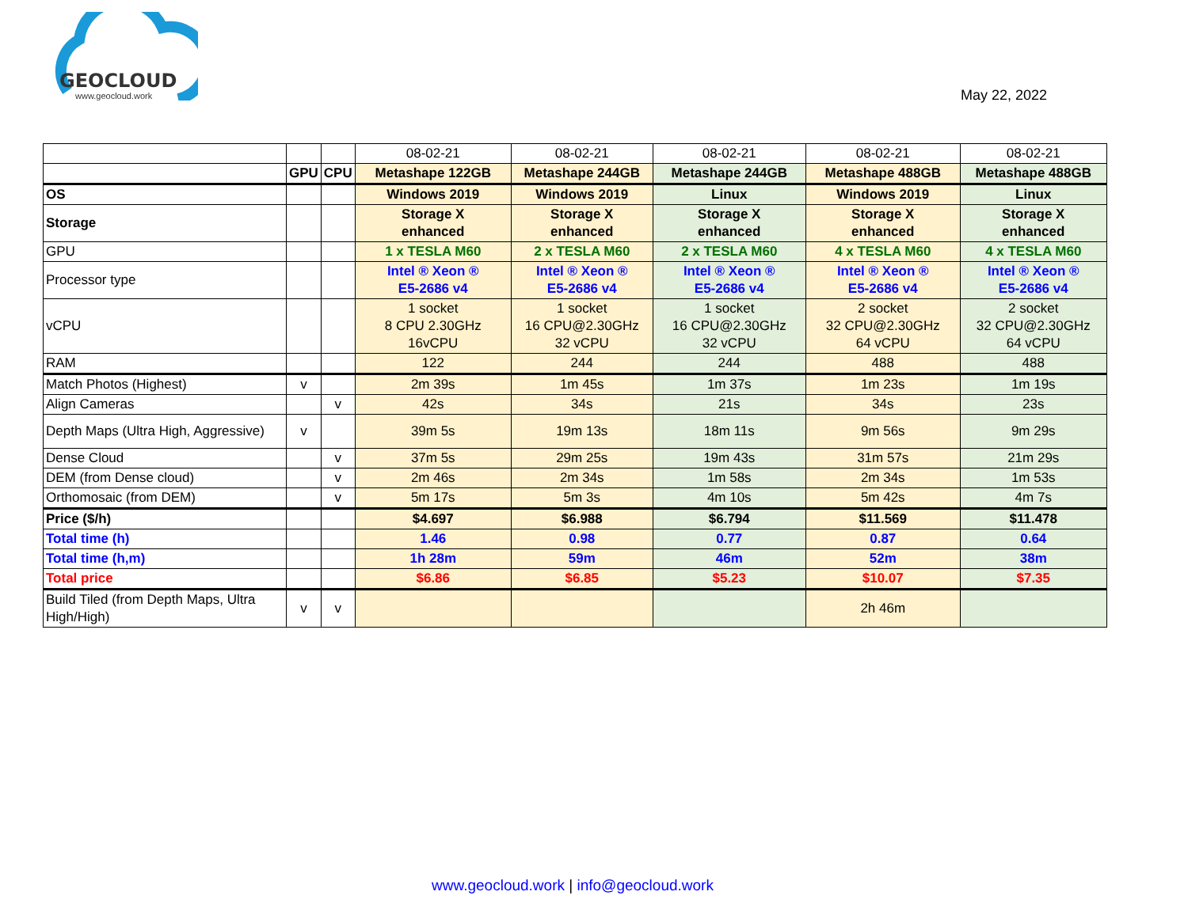GEOCLOUD
www.geocloud.work
May 22, 2022
| | | | 08-02-21 | 08-02-21 | 08-02-21 | 08-02-21 | 08-02-21 |
| | GPU | CPU | Metashape 122GB | Metashape 244GB | Metashape 244GB | Metashape 488GB | Metashape 488GB |
| OS | | | Windows 2019 | Windows 2019 | Linux | Windows 2019 | Linux |
| Storage | | | Storage X enhanced | Storage X enhanced | Storage X enhanced | Storage X enhanced | Storage X enhanced |
| GPU | | | 1 x TESLA M60 | 2 x TESLA M60 | 2 x TESLA M60 | 4 x TESLA M60 | 4 x TESLA M60 |
| Processor type | | | Intel ® Xeon ® E5-2686 v4 | Intel ® Xeon ® E5-2686 v4 | Intel ® Xeon ® E5-2686 v4 | Intel ® Xeon ® E5-2686 v4 | Intel ® Xeon ® E5-2686 v4 |
| vCPU | | | 1 socket 8 CPU 2.30GHz 16vCPU | 1 socket 16 CPU@2.30GHz 32 vCPU | 1 socket 16 CPU@2.30GHz 32 vCPU | 2 socket 32 CPU@2.30GHz 64 vCPU | 2 socket 32 CPU@2.30GHz 64 vCPU |
| RAM | | | 122 | 244 | 244 | 488 | 488 |
| Match Photos (Highest) | v | | 2m 39s | 1m 45s | 1m 37s | 1m 23s | 1m 19s |
| Align Cameras | | v | 42s | 34s | 21s | 34s | 23s |
| Depth Maps (Ultra High, Aggressive) | v | | 39m 5s | 19m 13s | 18m 11s | 9m 56s | 9m 29s |
| Dense Cloud | | v | 37m 5s | 29m 25s | 19m 43s | 31m 57s | 21m 29s |
| DEM (from Dense cloud) | | v | 2m 46s | 2m 34s | 1m 58s | 2m 34s | 1m 53s |
| Orthomosaic (from DEM) | | v | 5m 17s | 5m 3s | 4m 10s | 5m 42s | 4m 7s |
| Price ($/h) | | | $4.697 | $6.988 | $6.794 | $11.569 | $11.478 |
| Total time (h) | | | 1.46 | 0.98 | 0.77 | 0.87 | 0.64 |
| Total time (h,m) | | | 1h 28m | 59m | 46m | 52m | 38m |
| Total price | | | $6.86 | $6.85 | $5.23 | $10.07 | $7.35 |
| Build Tiled (from Depth Maps, Ultra High/High) | v | v | | | | 2h 46m | |
www.geocloud.work | info@geocloud.work